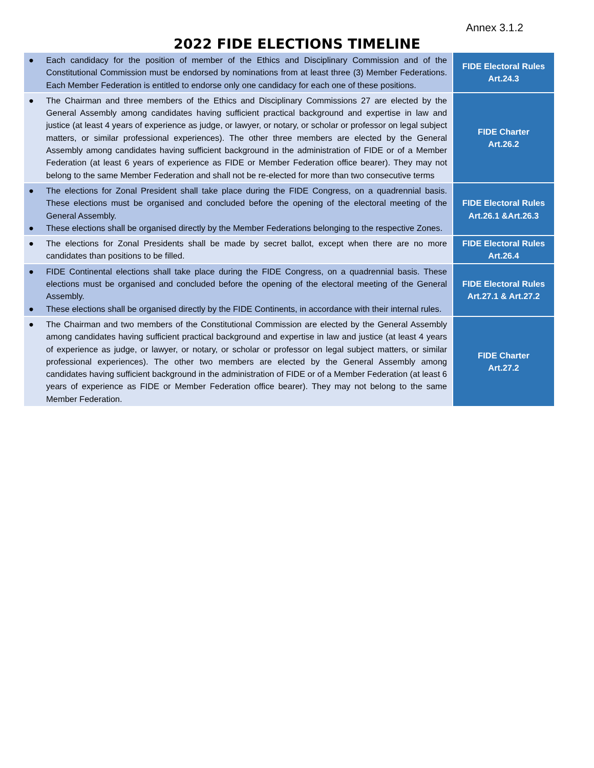Annex 3.1.2
2022 FIDE ELECTIONS TIMELINE
| ● Each candidacy for the position of member of the Ethics and Disciplinary Commission and of the Constitutional Commission must be endorsed by nominations from at least three (3) Member Federations. Each Member Federation is entitled to endorse only one candidacy for each one of these positions. | FIDE Electoral Rules Art.24.3 |
| ● The Chairman and three members of the Ethics and Disciplinary Commissions 27 are elected by the General Assembly among candidates having sufficient practical background and expertise in law and justice (at least 4 years of experience as judge, or lawyer, or notary, or scholar or professor on legal subject matters, or similar professional experiences). The other three members are elected by the General Assembly among candidates having sufficient background in the administration of FIDE or of a Member Federation (at least 6 years of experience as FIDE or Member Federation office bearer). They may not belong to the same Member Federation and shall not be re-elected for more than two consecutive terms | FIDE Charter Art.26.2 |
| ● The elections for Zonal President shall take place during the FIDE Congress, on a quadrennial basis. These elections must be organised and concluded before the opening of the electoral meeting of the General Assembly. ● These elections shall be organised directly by the Member Federations belonging to the respective Zones. | FIDE Electoral Rules Art.26.1 &Art.26.3 |
| ● The elections for Zonal Presidents shall be made by secret ballot, except when there are no more candidates than positions to be filled. | FIDE Electoral Rules Art.26.4 |
| ● FIDE Continental elections shall take place during the FIDE Congress, on a quadrennial basis. These elections must be organised and concluded before the opening of the electoral meeting of the General Assembly. ● These elections shall be organised directly by the FIDE Continents, in accordance with their internal rules. | FIDE Electoral Rules Art.27.1 & Art.27.2 |
| ● The Chairman and two members of the Constitutional Commission are elected by the General Assembly among candidates having sufficient practical background and expertise in law and justice (at least 4 years of experience as judge, or lawyer, or notary, or scholar or professor on legal subject matters, or similar professional experiences). The other two members are elected by the General Assembly among candidates having sufficient background in the administration of FIDE or of a Member Federation (at least 6 years of experience as FIDE or Member Federation office bearer). They may not belong to the same Member Federation. | FIDE Charter Art.27.2 |